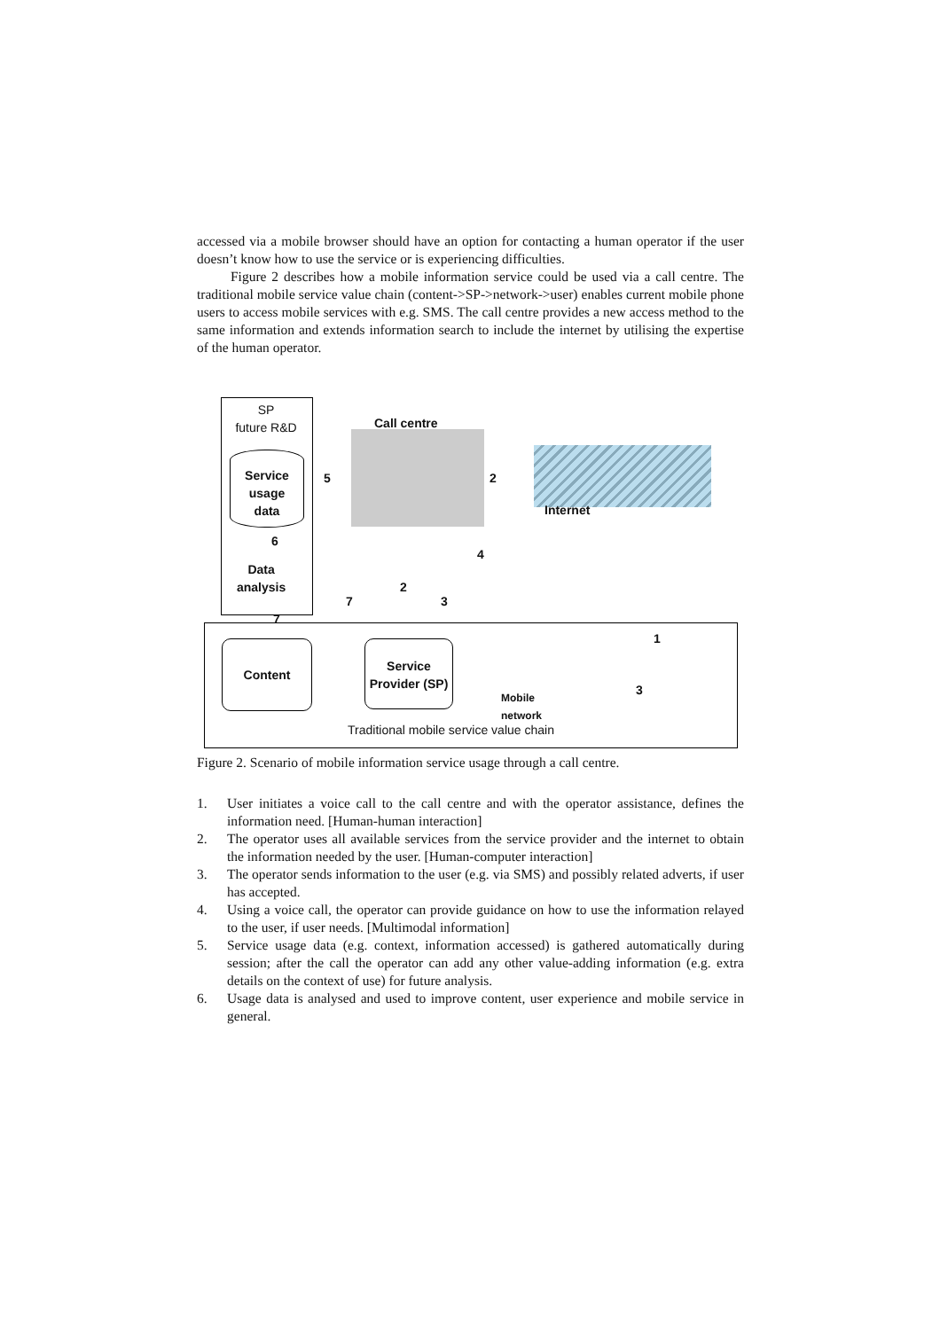accessed via a mobile browser should have an option for contacting a human operator if the user doesn’t know how to use the service or is experiencing difficulties.
Figure 2 describes how a mobile information service could be used via a call centre. The traditional mobile service value chain (content->SP->network->user) enables current mobile phone users to access mobile services with e.g. SMS. The call centre provides a new access method to the same information and extends information search to include the internet by utilising the expertise of the human operator.
SP
future R&D
Service
usage
data
6
Data
analysis
Call centre
5 2
Internet
4
2
3
7
7
1
Content
Service
Provider (SP)
Mobile
network
3
Traditional mobile service value chain
Figure 2. Scenario of mobile information service usage through a call centre.
1. User initiates a voice call to the call centre and with the operator assistance, defines the information need. [Human-human interaction]
2. The operator uses all available services from the service provider and the internet to obtain the information needed by the user. [Human-computer interaction]
3. The operator sends information to the user (e.g. via SMS) and possibly related adverts, if user has accepted.
4. Using a voice call, the operator can provide guidance on how to use the information relayed to the user, if user needs. [Multimodal information]
5. Service usage data (e.g. context, information accessed) is gathered automatically during session; after the call the operator can add any other value-adding information (e.g. extra details on the context of use) for future analysis.
6. Usage data is analysed and used to improve content, user experience and mobile service in general.